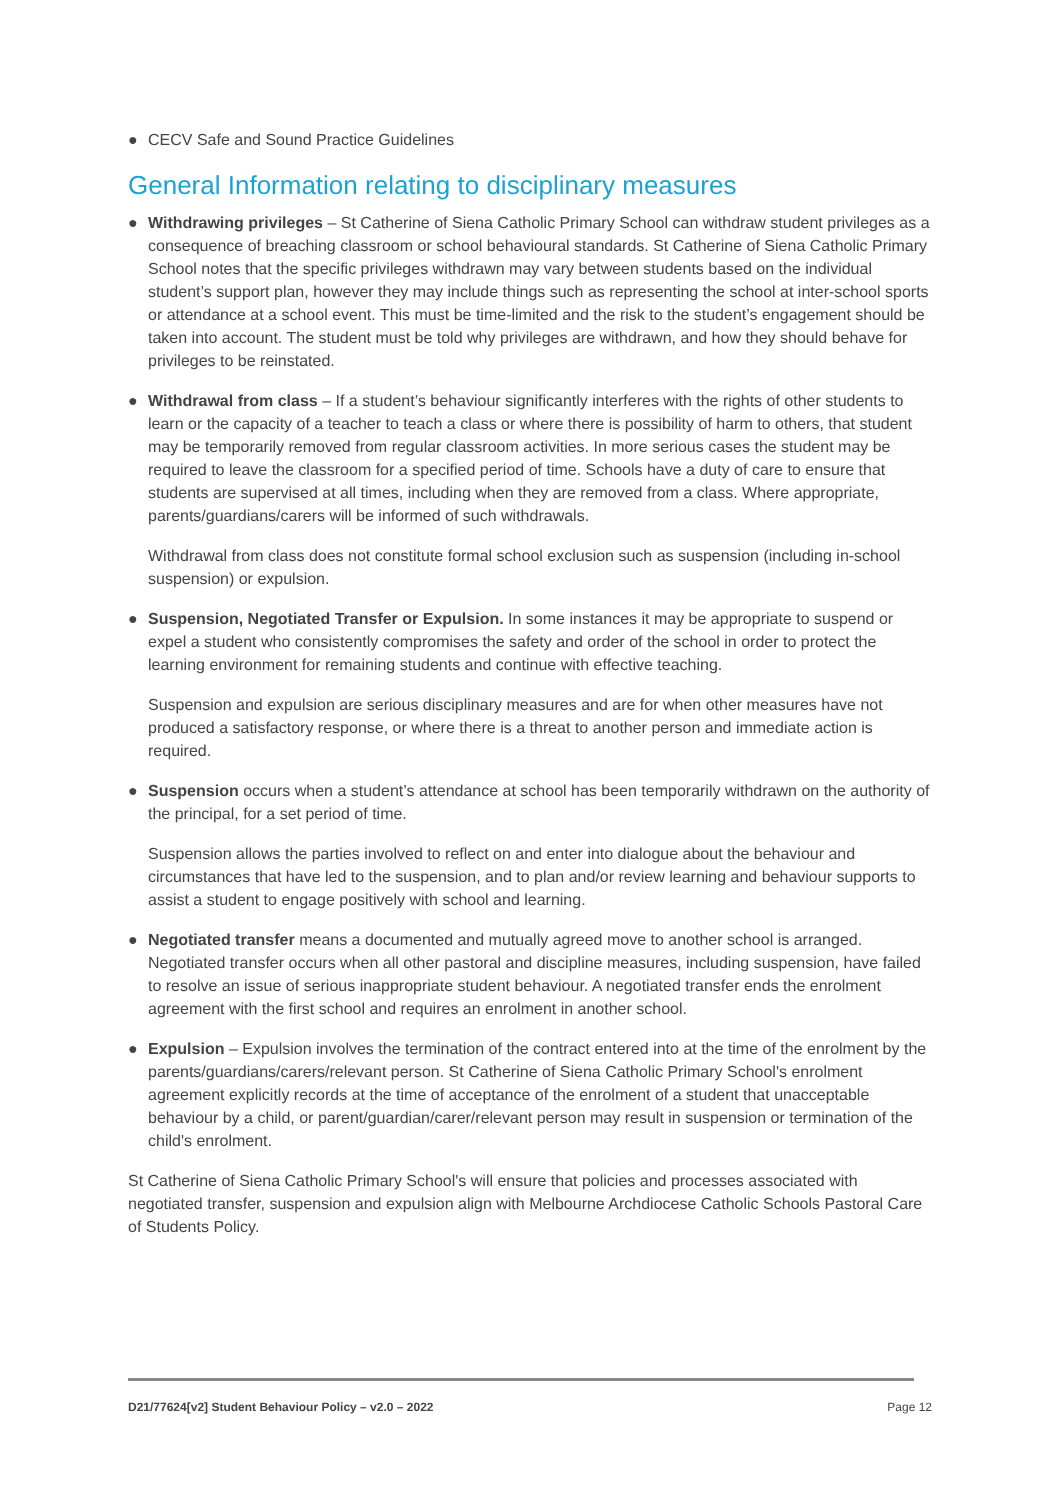● CECV Safe and Sound Practice Guidelines
General Information relating to disciplinary measures
● Withdrawing privileges – St Catherine of Siena Catholic Primary School can withdraw student privileges as a consequence of breaching classroom or school behavioural standards. St Catherine of Siena Catholic Primary School notes that the specific privileges withdrawn may vary between students based on the individual student’s support plan, however they may include things such as representing the school at inter-school sports or attendance at a school event. This must be time-limited and the risk to the student’s engagement should be taken into account. The student must be told why privileges are withdrawn, and how they should behave for privileges to be reinstated.
● Withdrawal from class – If a student’s behaviour significantly interferes with the rights of other students to learn or the capacity of a teacher to teach a class or where there is possibility of harm to others, that student may be temporarily removed from regular classroom activities. In more serious cases the student may be required to leave the classroom for a specified period of time. Schools have a duty of care to ensure that students are supervised at all times, including when they are removed from a class. Where appropriate, parents/guardians/carers will be informed of such withdrawals.
Withdrawal from class does not constitute formal school exclusion such as suspension (including in-school suspension) or expulsion.
● Suspension, Negotiated Transfer or Expulsion. In some instances it may be appropriate to suspend or expel a student who consistently compromises the safety and order of the school in order to protect the learning environment for remaining students and continue with effective teaching.
Suspension and expulsion are serious disciplinary measures and are for when other measures have not produced a satisfactory response, or where there is a threat to another person and immediate action is required.
● Suspension occurs when a student’s attendance at school has been temporarily withdrawn on the authority of the principal, for a set period of time.
Suspension allows the parties involved to reflect on and enter into dialogue about the behaviour and circumstances that have led to the suspension, and to plan and/or review learning and behaviour supports to assist a student to engage positively with school and learning.
● Negotiated transfer means a documented and mutually agreed move to another school is arranged. Negotiated transfer occurs when all other pastoral and discipline measures, including suspension, have failed to resolve an issue of serious inappropriate student behaviour. A negotiated transfer ends the enrolment agreement with the first school and requires an enrolment in another school.
● Expulsion – Expulsion involves the termination of the contract entered into at the time of the enrolment by the parents/guardians/carers/relevant person. St Catherine of Siena Catholic Primary School's enrolment agreement explicitly records at the time of acceptance of the enrolment of a student that unacceptable behaviour by a child, or parent/guardian/carer/relevant person may result in suspension or termination of the child's enrolment.
St Catherine of Siena Catholic Primary School's will ensure that policies and processes associated with negotiated transfer, suspension and expulsion align with Melbourne Archdiocese Catholic Schools Pastoral Care of Students Policy.
D21/77624[v2] Student Behaviour Policy – v2.0 – 2022 Page 12